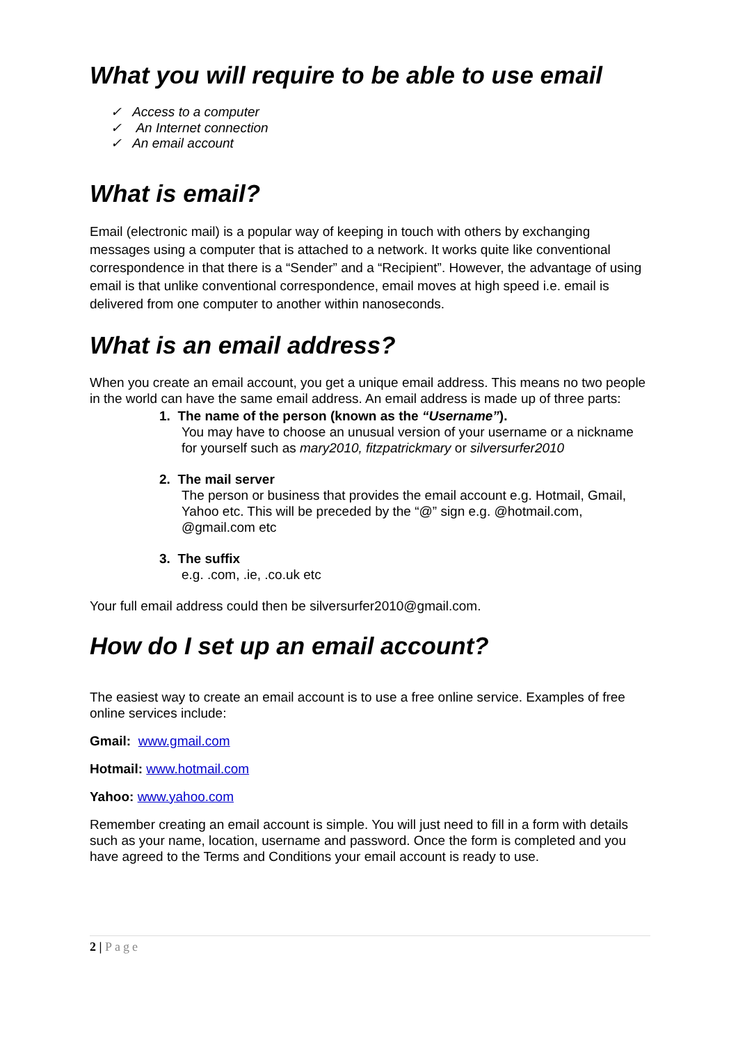What you will require to be able to use email
✓ Access to a computer
✓ An Internet connection
✓ An email account
What is email?
Email (electronic mail) is a popular way of keeping in touch with others by exchanging messages using a computer that is attached to a network. It works quite like conventional correspondence in that there is a “Sender” and a “Recipient”. However, the advantage of using email is that unlike conventional correspondence, email moves at high speed i.e. email is delivered from one computer to another within nanoseconds.
What is an email address?
When you create an email account, you get a unique email address. This means no two people in the world can have the same email address. An email address is made up of three parts:
1. The name of the person (known as the “Username”).
You may have to choose an unusual version of your username or a nickname for yourself such as mary2010, fitzpatrickmary or silversurfer2010
2. The mail server
The person or business that provides the email account e.g. Hotmail, Gmail, Yahoo etc. This will be preceded by the “@” sign e.g. @hotmail.com, @gmail.com etc
3. The suffix
e.g. .com, .ie, .co.uk etc
Your full email address could then be silversurfer2010@gmail.com.
How do I set up an email account?
The easiest way to create an email account is to use a free online service. Examples of free online services include:
Gmail: www.gmail.com
Hotmail: www.hotmail.com
Yahoo: www.yahoo.com
Remember creating an email account is simple. You will just need to fill in a form with details such as your name, location, username and password. Once the form is completed and you have agreed to the Terms and Conditions your email account is ready to use.
2 | Page